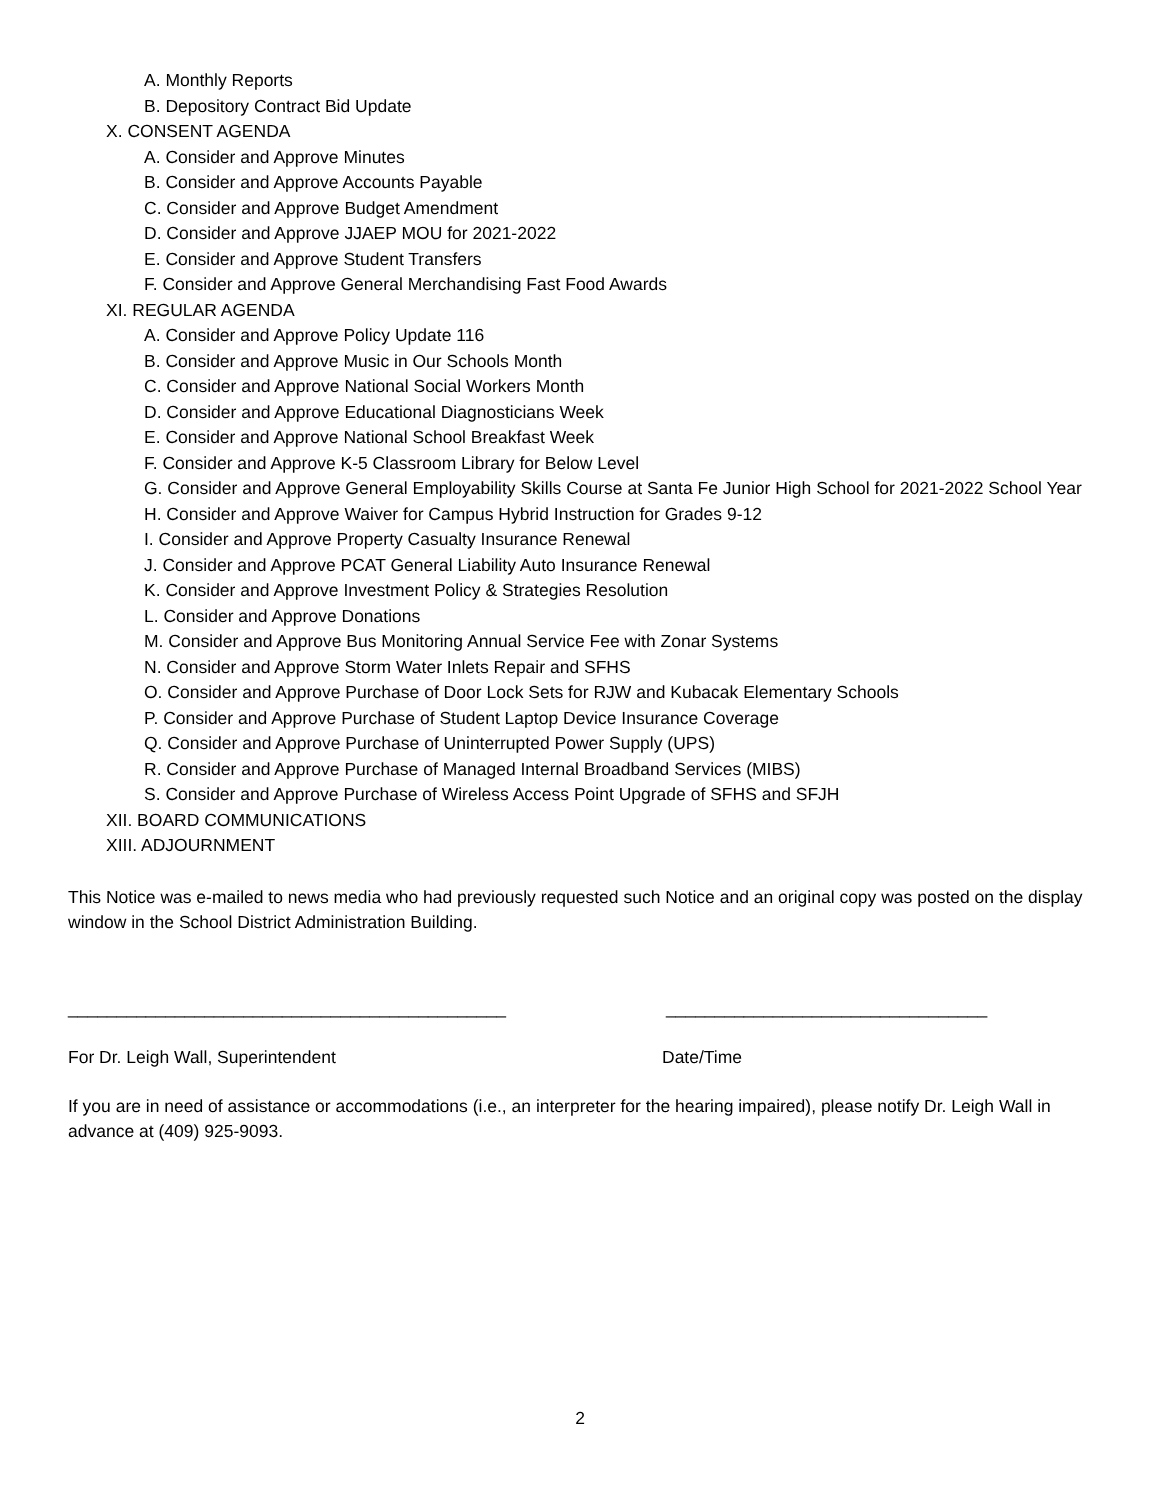A. Monthly Reports
B. Depository Contract Bid Update
X. CONSENT AGENDA
A. Consider and Approve Minutes
B. Consider and Approve Accounts Payable
C. Consider and Approve Budget Amendment
D. Consider and Approve JJAEP MOU for 2021-2022
E. Consider and Approve Student Transfers
F. Consider and Approve General Merchandising Fast Food Awards
XI. REGULAR AGENDA
A. Consider and Approve Policy Update 116
B. Consider and Approve Music in Our Schools Month
C. Consider and Approve National Social Workers Month
D. Consider and Approve Educational Diagnosticians Week
E. Consider and Approve National School Breakfast Week
F. Consider and Approve K-5 Classroom Library for Below Level
G. Consider and Approve General Employability Skills Course at Santa Fe Junior High School for 2021-2022 School Year
H. Consider and Approve Waiver for Campus Hybrid Instruction for Grades 9-12
I. Consider and Approve Property Casualty Insurance Renewal
J. Consider and Approve PCAT General Liability Auto Insurance Renewal
K. Consider and Approve Investment Policy & Strategies Resolution
L. Consider and Approve Donations
M. Consider and Approve Bus Monitoring Annual Service Fee with Zonar Systems
N. Consider and Approve Storm Water Inlets Repair and SFHS
O. Consider and Approve Purchase of Door Lock Sets for RJW and Kubacak Elementary Schools
P. Consider and Approve Purchase of Student Laptop Device Insurance Coverage
Q. Consider and Approve Purchase of Uninterrupted Power Supply (UPS)
R. Consider and Approve Purchase of Managed Internal Broadband Services (MIBS)
S. Consider and Approve Purchase of Wireless Access Point Upgrade of SFHS and SFJH
XII. BOARD COMMUNICATIONS
XIII. ADJOURNMENT
This Notice was e-mailed to news media who had previously requested such Notice and an original copy was posted on the display window in the School District Administration Building.
_____________________________________________ _________________________________
For Dr. Leigh Wall, Superintendent Date/Time
If you are in need of assistance or accommodations (i.e., an interpreter for the hearing impaired), please notify Dr. Leigh Wall in advance at (409) 925-9093.
2